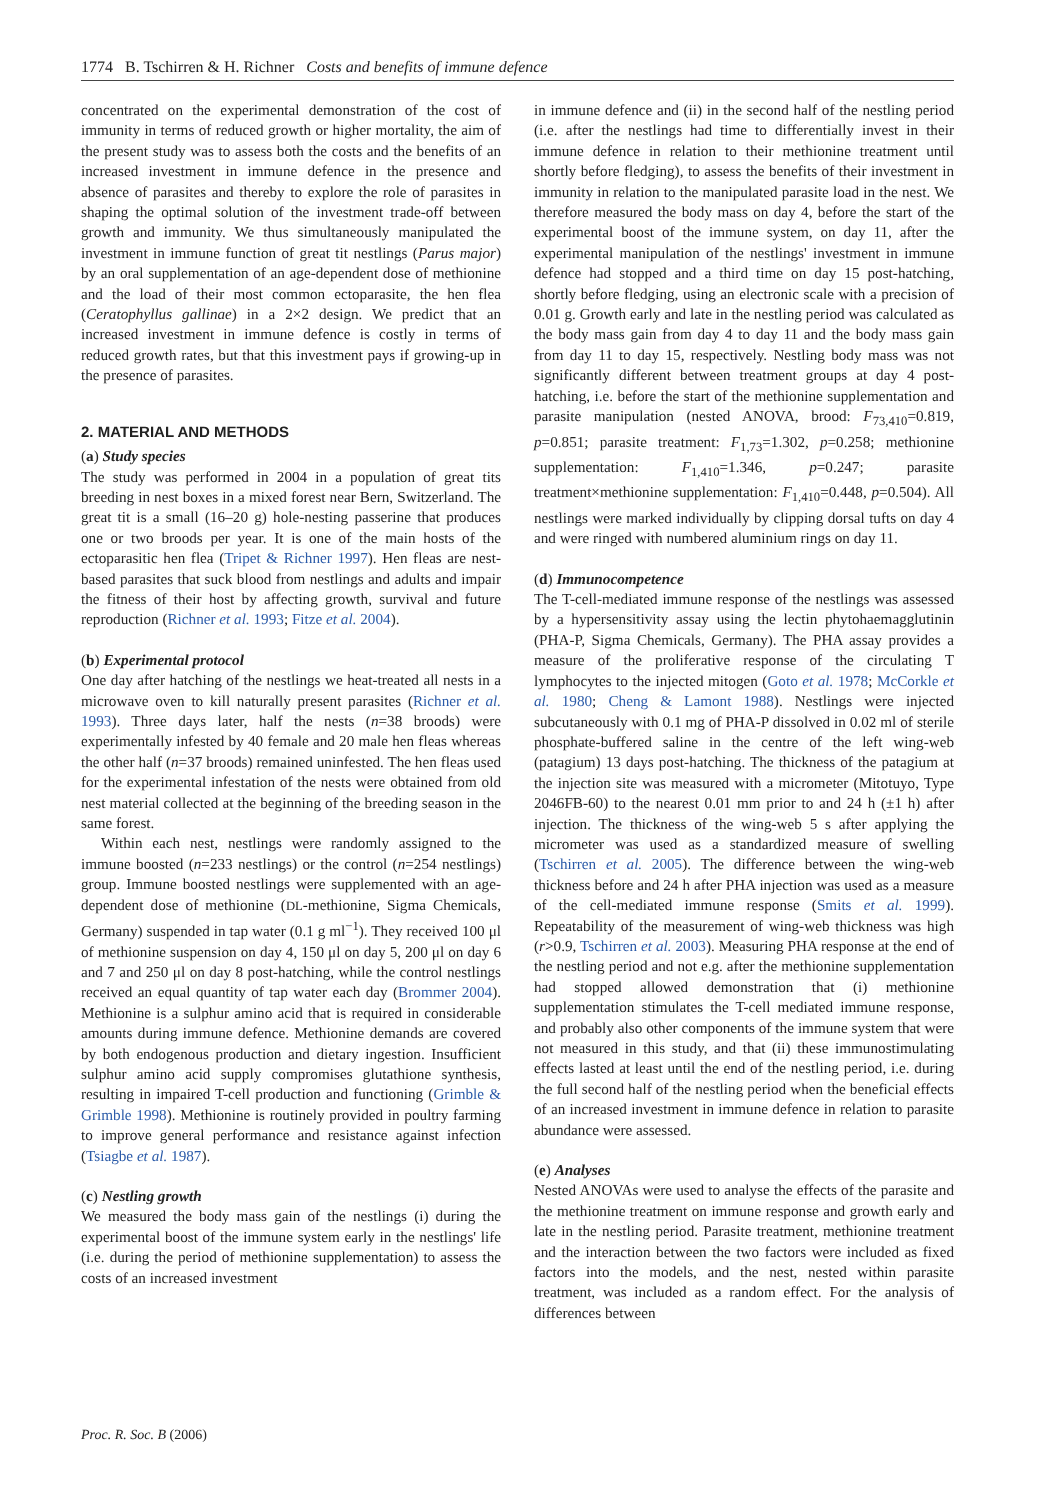1774 B. Tschirren & H. Richner Costs and benefits of immune defence
concentrated on the experimental demonstration of the cost of immunity in terms of reduced growth or higher mortality, the aim of the present study was to assess both the costs and the benefits of an increased investment in immune defence in the presence and absence of parasites and thereby to explore the role of parasites in shaping the optimal solution of the investment trade-off between growth and immunity. We thus simultaneously manipulated the investment in immune function of great tit nestlings (Parus major) by an oral supplementation of an age-dependent dose of methionine and the load of their most common ectoparasite, the hen flea (Ceratophyllus gallinae) in a 2×2 design. We predict that an increased investment in immune defence is costly in terms of reduced growth rates, but that this investment pays if growing-up in the presence of parasites.
2. MATERIAL AND METHODS
(a) Study species
The study was performed in 2004 in a population of great tits breeding in nest boxes in a mixed forest near Bern, Switzerland. The great tit is a small (16–20 g) hole-nesting passerine that produces one or two broods per year. It is one of the main hosts of the ectoparasitic hen flea (Tripet & Richner 1997). Hen fleas are nest-based parasites that suck blood from nestlings and adults and impair the fitness of their host by affecting growth, survival and future reproduction (Richner et al. 1993; Fitze et al. 2004).
(b) Experimental protocol
One day after hatching of the nestlings we heat-treated all nests in a microwave oven to kill naturally present parasites (Richner et al. 1993). Three days later, half the nests (n=38 broods) were experimentally infested by 40 female and 20 male hen fleas whereas the other half (n=37 broods) remained uninfested. The hen fleas used for the experimental infestation of the nests were obtained from old nest material collected at the beginning of the breeding season in the same forest.
Within each nest, nestlings were randomly assigned to the immune boosted (n=233 nestlings) or the control (n=254 nestlings) group. Immune boosted nestlings were supplemented with an age-dependent dose of methionine (DL-methionine, Sigma Chemicals, Germany) suspended in tap water (0.1 g ml<sup>−1</sup>). They received 100 μl of methionine suspension on day 4, 150 μl on day 5, 200 μl on day 6 and 7 and 250 μl on day 8 post-hatching, while the control nestlings received an equal quantity of tap water each day (Brommer 2004). Methionine is a sulphur amino acid that is required in considerable amounts during immune defence. Methionine demands are covered by both endogenous production and dietary ingestion. Insufficient sulphur amino acid supply compromises glutathione synthesis, resulting in impaired T-cell production and functioning (Grimble & Grimble 1998). Methionine is routinely provided in poultry farming to improve general performance and resistance against infection (Tsiagbe et al. 1987).
(c) Nestling growth
We measured the body mass gain of the nestlings (i) during the experimental boost of the immune system early in the nestlings' life (i.e. during the period of methionine supplementation) to assess the costs of an increased investment
in immune defence and (ii) in the second half of the nestling period (i.e. after the nestlings had time to differentially invest in their immune defence in relation to their methionine treatment until shortly before fledging), to assess the benefits of their investment in immunity in relation to the manipulated parasite load in the nest. We therefore measured the body mass on day 4, before the start of the experimental boost of the immune system, on day 11, after the experimental manipulation of the nestlings' investment in immune defence had stopped and a third time on day 15 post-hatching, shortly before fledging, using an electronic scale with a precision of 0.01 g. Growth early and late in the nestling period was calculated as the body mass gain from day 4 to day 11 and the body mass gain from day 11 to day 15, respectively. Nestling body mass was not significantly different between treatment groups at day 4 post-hatching, i.e. before the start of the methionine supplementation and parasite manipulation (nested ANOVA, brood: F<sub>73,410</sub>=0.819, p=0.851; parasite treatment: F<sub>1,73</sub>=1.302, p=0.258; methionine supplementation: F<sub>1,410</sub>=1.346, p=0.247; parasite treatment×methionine supplementation: F<sub>1,410</sub>=0.448, p=0.504). All nestlings were marked individually by clipping dorsal tufts on day 4 and were ringed with numbered aluminium rings on day 11.
(d) Immunocompetence
The T-cell-mediated immune response of the nestlings was assessed by a hypersensitivity assay using the lectin phytohaemagglutinin (PHA-P, Sigma Chemicals, Germany). The PHA assay provides a measure of the proliferative response of the circulating T lymphocytes to the injected mitogen (Goto et al. 1978; McCorkle et al. 1980; Cheng & Lamont 1988). Nestlings were injected subcutaneously with 0.1 mg of PHA-P dissolved in 0.02 ml of sterile phosphate-buffered saline in the centre of the left wing-web (patagium) 13 days post-hatching. The thickness of the patagium at the injection site was measured with a micrometer (Mitotuyo, Type 2046FB-60) to the nearest 0.01 mm prior to and 24 h (±1 h) after injection. The thickness of the wing-web 5 s after applying the micrometer was used as a standardized measure of swelling (Tschirren et al. 2005). The difference between the wing-web thickness before and 24 h after PHA injection was used as a measure of the cell-mediated immune response (Smits et al. 1999). Repeatability of the measurement of wing-web thickness was high (r>0.9, Tschirren et al. 2003). Measuring PHA response at the end of the nestling period and not e.g. after the methionine supplementation had stopped allowed demonstration that (i) methionine supplementation stimulates the T-cell mediated immune response, and probably also other components of the immune system that were not measured in this study, and that (ii) these immunostimulating effects lasted at least until the end of the nestling period, i.e. during the full second half of the nestling period when the beneficial effects of an increased investment in immune defence in relation to parasite abundance were assessed.
(e) Analyses
Nested ANOVAs were used to analyse the effects of the parasite and the methionine treatment on immune response and growth early and late in the nestling period. Parasite treatment, methionine treatment and the interaction between the two factors were included as fixed factors into the models, and the nest, nested within parasite treatment, was included as a random effect. For the analysis of differences between
Proc. R. Soc. B (2006)